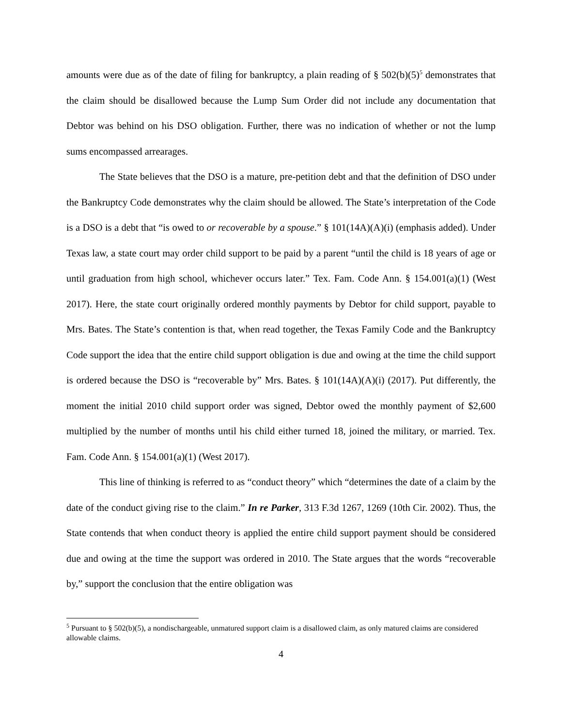amounts were due as of the date of filing for bankruptcy, a plain reading of § 502(b)(5)<sup>5</sup> demonstrates that the claim should be disallowed because the Lump Sum Order did not include any documentation that Debtor was behind on his DSO obligation. Further, there was no indication of whether or not the lump sums encompassed arrearages.
The State believes that the DSO is a mature, pre-petition debt and that the definition of DSO under the Bankruptcy Code demonstrates why the claim should be allowed. The State’s interpretation of the Code is a DSO is a debt that “is owed to or recoverable by a spouse.” § 101(14A)(A)(i) (emphasis added). Under Texas law, a state court may order child support to be paid by a parent “until the child is 18 years of age or until graduation from high school, whichever occurs later.” Tex. Fam. Code Ann. § 154.001(a)(1) (West 2017). Here, the state court originally ordered monthly payments by Debtor for child support, payable to Mrs. Bates. The State’s contention is that, when read together, the Texas Family Code and the Bankruptcy Code support the idea that the entire child support obligation is due and owing at the time the child support is ordered because the DSO is “recoverable by” Mrs. Bates. § 101(14A)(A)(i) (2017). Put differently, the moment the initial 2010 child support order was signed, Debtor owed the monthly payment of $2,600 multiplied by the number of months until his child either turned 18, joined the military, or married. Tex. Fam. Code Ann. § 154.001(a)(1) (West 2017).
This line of thinking is referred to as “conduct theory” which “determines the date of a claim by the date of the conduct giving rise to the claim.” In re Parker, 313 F.3d 1267, 1269 (10th Cir. 2002). Thus, the State contends that when conduct theory is applied the entire child support payment should be considered due and owing at the time the support was ordered in 2010. The State argues that the words “recoverable by,” support the conclusion that the entire obligation was
<sup>5</sup> Pursuant to § 502(b)(5), a nondischargeable, unmatured support claim is a disallowed claim, as only matured claims are considered allowable claims.
4